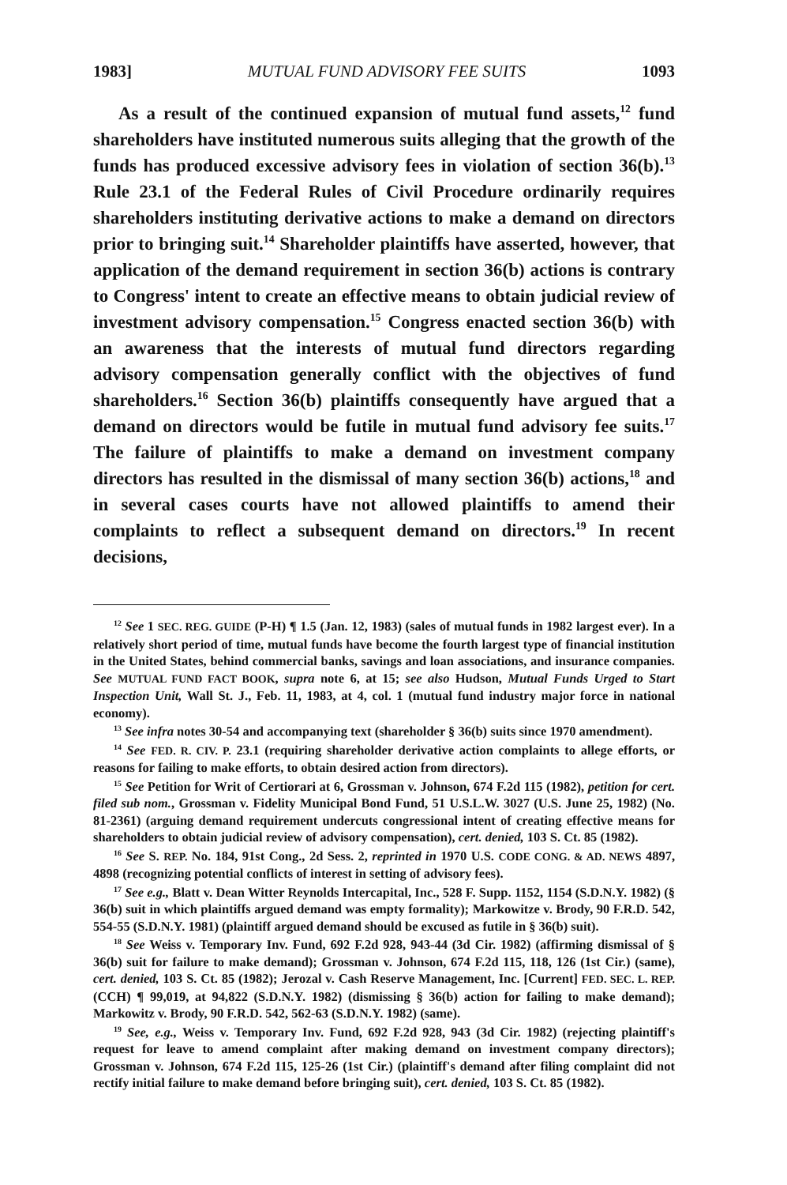1983] MUTUAL FUND ADVISORY FEE SUITS 1093
As a result of the continued expansion of mutual fund assets,<sup>12</sup> fund shareholders have instituted numerous suits alleging that the growth of the funds has produced excessive advisory fees in violation of section 36(b).<sup>13</sup> Rule 23.1 of the Federal Rules of Civil Procedure ordinarily requires shareholders instituting derivative actions to make a demand on directors prior to bringing suit.<sup>14</sup> Shareholder plaintiffs have asserted, however, that application of the demand requirement in section 36(b) actions is contrary to Congress' intent to create an effective means to obtain judicial review of investment advisory compensation.<sup>15</sup> Congress enacted section 36(b) with an awareness that the interests of mutual fund directors regarding advisory compensation generally conflict with the objectives of fund shareholders.<sup>16</sup> Section 36(b) plaintiffs consequently have argued that a demand on directors would be futile in mutual fund advisory fee suits.<sup>17</sup> The failure of plaintiffs to make a demand on investment company directors has resulted in the dismissal of many section 36(b) actions,<sup>18</sup> and in several cases courts have not allowed plaintiffs to amend their complaints to reflect a subsequent demand on directors.<sup>19</sup> In recent decisions,
<sup>12</sup> See 1 SEC. REG. GUIDE (P-H) ¶ 1.5 (Jan. 12, 1983) (sales of mutual funds in 1982 largest ever). In a relatively short period of time, mutual funds have become the fourth largest type of financial institution in the United States, behind commercial banks, savings and loan associations, and insurance companies. See MUTUAL FUND FACT BOOK, supra note 6, at 15; see also Hudson, Mutual Funds Urged to Start Inspection Unit, Wall St. J., Feb. 11, 1983, at 4, col. 1 (mutual fund industry major force in national economy).
<sup>13</sup> See infra notes 30-54 and accompanying text (shareholder § 36(b) suits since 1970 amendment).
<sup>14</sup> See FED. R. CIV. P. 23.1 (requiring shareholder derivative action complaints to allege efforts, or reasons for failing to make efforts, to obtain desired action from directors).
<sup>15</sup> See Petition for Writ of Certiorari at 6, Grossman v. Johnson, 674 F.2d 115 (1982), petition for cert. filed sub nom., Grossman v. Fidelity Municipal Bond Fund, 51 U.S.L.W. 3027 (U.S. June 25, 1982) (No. 81-2361) (arguing demand requirement undercuts congressional intent of creating effective means for shareholders to obtain judicial review of advisory compensation), cert. denied, 103 S. Ct. 85 (1982).
<sup>16</sup> See S. REP. No. 184, 91st Cong., 2d Sess. 2, reprinted in 1970 U.S. CODE CONG. & AD. NEWS 4897, 4898 (recognizing potential conflicts of interest in setting of advisory fees).
<sup>17</sup> See e.g., Blatt v. Dean Witter Reynolds Intercapital, Inc., 528 F. Supp. 1152, 1154 (S.D.N.Y. 1982) (§ 36(b) suit in which plaintiffs argued demand was empty formality); Markowitze v. Brody, 90 F.R.D. 542, 554-55 (S.D.N.Y. 1981) (plaintiff argued demand should be excused as futile in § 36(b) suit).
<sup>18</sup> See Weiss v. Temporary Inv. Fund, 692 F.2d 928, 943-44 (3d Cir. 1982) (affirming dismissal of § 36(b) suit for failure to make demand); Grossman v. Johnson, 674 F.2d 115, 118, 126 (1st Cir.) (same), cert. denied, 103 S. Ct. 85 (1982); Jerozal v. Cash Reserve Management, Inc. [Current] FED. SEC. L. REP. (CCH) ¶ 99,019, at 94,822 (S.D.N.Y. 1982) (dismissing § 36(b) action for failing to make demand); Markowitz v. Brody, 90 F.R.D. 542, 562-63 (S.D.N.Y. 1982) (same).
<sup>19</sup> See, e.g., Weiss v. Temporary Inv. Fund, 692 F.2d 928, 943 (3d Cir. 1982) (rejecting plaintiff's request for leave to amend complaint after making demand on investment company directors); Grossman v. Johnson, 674 F.2d 115, 125-26 (1st Cir.) (plaintiff's demand after filing complaint did not rectify initial failure to make demand before bringing suit), cert. denied, 103 S. Ct. 85 (1982).